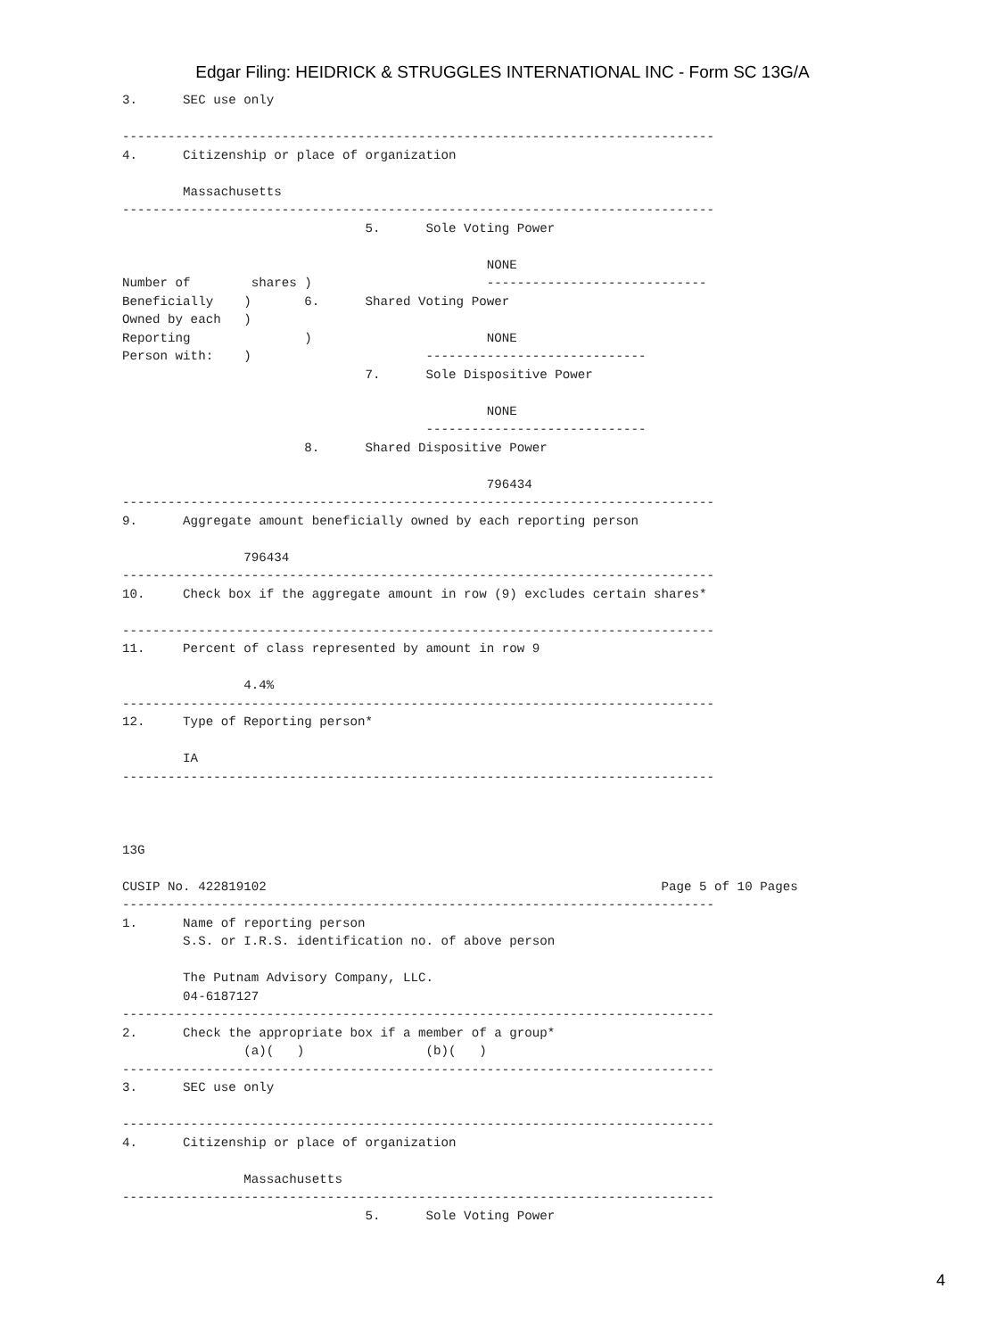Edgar Filing: HEIDRICK & STRUGGLES INTERNATIONAL INC - Form SC 13G/A
3.      SEC use only

------------------------------------------------------------------------------
4.      Citizenship or place of organization

        Massachusetts
------------------------------------------------------------------------------
                                5.      Sole Voting Power

                                                NONE
Number of        shares )                       -----------------------------
Beneficially    )       6.      Shared Voting Power
Owned by each   )
Reporting               )                       NONE
Person with:    )                       -----------------------------
                                7.      Sole Dispositive Power

                                                NONE
                                        -----------------------------
                        8.      Shared Dispositive Power

                                                796434
------------------------------------------------------------------------------
9.      Aggregate amount beneficially owned by each reporting person

                796434
------------------------------------------------------------------------------
10.     Check box if the aggregate amount in row (9) excludes certain shares*

------------------------------------------------------------------------------
11.     Percent of class represented by amount in row 9

                4.4%
------------------------------------------------------------------------------
12.     Type of Reporting person*

        IA
------------------------------------------------------------------------------



13G

CUSIP No. 422819102                                                    Page 5 of 10 Pages
------------------------------------------------------------------------------
1.      Name of reporting person
        S.S. or I.R.S. identification no. of above person

        The Putnam Advisory Company, LLC.
        04-6187127
------------------------------------------------------------------------------
2.      Check the appropriate box if a member of a group*
                (a)(   )                (b)(   )
------------------------------------------------------------------------------
3.      SEC use only

------------------------------------------------------------------------------
4.      Citizenship or place of organization

                Massachusetts
------------------------------------------------------------------------------
                                5.      Sole Voting Power
4